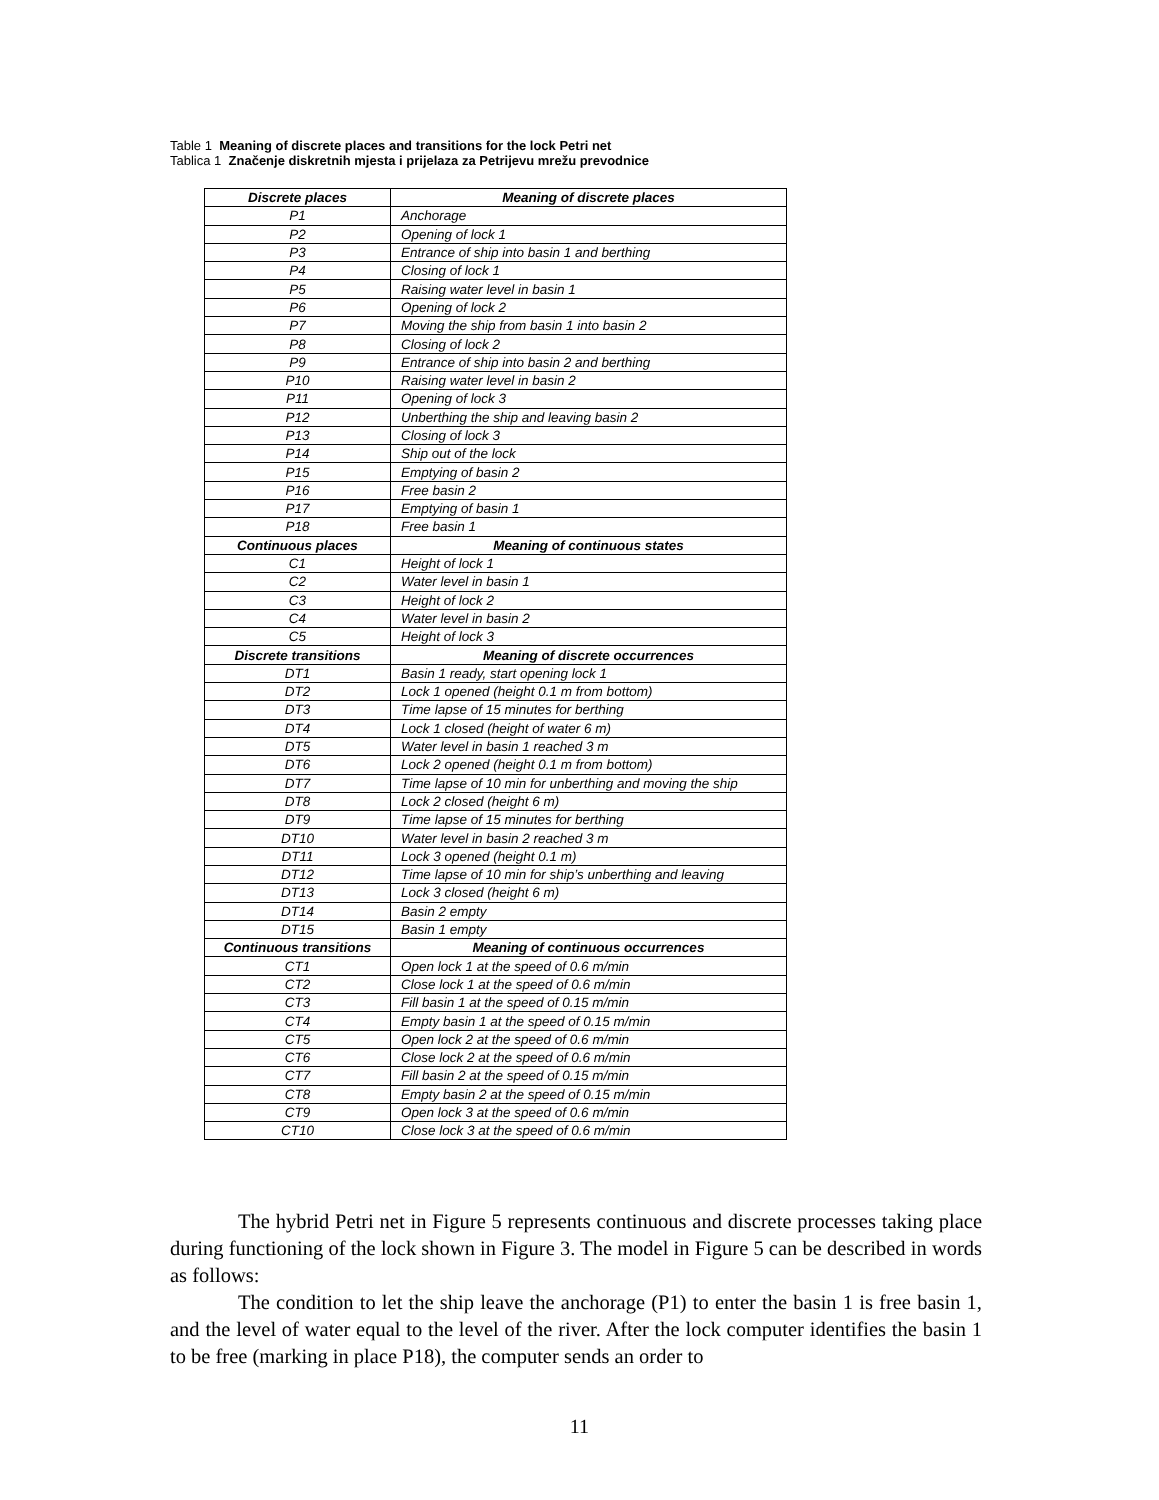Table 1 Meaning of discrete places and transitions for the lock Petri net
Tablica 1 Značenje diskretnih mjesta i prijelaza za Petrijevu mrežu prevodnice
| Discrete places | Meaning of discrete places |
| --- | --- |
| P1 | Anchorage |
| P2 | Opening of lock 1 |
| P3 | Entrance of ship into basin 1 and berthing |
| P4 | Closing of lock 1 |
| P5 | Raising water level in basin 1 |
| P6 | Opening of lock 2 |
| P7 | Moving the ship from basin 1 into basin 2 |
| P8 | Closing of lock 2 |
| P9 | Entrance of ship into basin 2 and berthing |
| P10 | Raising water level in basin 2 |
| P11 | Opening of lock 3 |
| P12 | Unberthing the ship and leaving basin 2 |
| P13 | Closing of lock 3 |
| P14 | Ship out of the lock |
| P15 | Emptying of basin 2 |
| P16 | Free basin 2 |
| P17 | Emptying of basin 1 |
| P18 | Free basin 1 |
| Continuous places | Meaning of continuous states |
| C1 | Height of lock 1 |
| C2 | Water level in basin 1 |
| C3 | Height of lock 2 |
| C4 | Water level in basin 2 |
| C5 | Height of lock 3 |
| Discrete transitions | Meaning of discrete occurrences |
| DT1 | Basin 1 ready, start opening lock 1 |
| DT2 | Lock 1 opened (height 0.1 m from bottom) |
| DT3 | Time lapse of 15 minutes for berthing |
| DT4 | Lock 1 closed (height of water 6 m) |
| DT5 | Water level in basin 1 reached 3 m |
| DT6 | Lock 2 opened (height 0.1 m from bottom) |
| DT7 | Time lapse of 10 min for unberthing and moving the ship |
| DT8 | Lock 2 closed (height 6 m) |
| DT9 | Time lapse of 15 minutes for berthing |
| DT10 | Water level in basin 2 reached 3 m |
| DT11 | Lock 3 opened (height 0.1 m) |
| DT12 | Time lapse of 10 min for ship’s unberthing and leaving |
| DT13 | Lock 3 closed (height 6 m) |
| DT14 | Basin 2 empty |
| DT15 | Basin 1 empty |
| Continuous transitions | Meaning of continuous occurrences |
| CT1 | Open lock 1 at the speed of 0.6 m/min |
| CT2 | Close lock 1 at the speed of 0.6 m/min |
| CT3 | Fill basin 1 at the speed of 0.15 m/min |
| CT4 | Empty basin 1 at the speed of 0.15 m/min |
| CT5 | Open lock 2 at the speed of 0.6 m/min |
| CT6 | Close lock 2 at the speed of 0.6 m/min |
| CT7 | Fill basin 2 at the speed of 0.15 m/min |
| CT8 | Empty basin 2 at the speed of 0.15 m/min |
| CT9 | Open lock 3 at the speed of 0.6 m/min |
| CT10 | Close lock 3 at the speed of 0.6 m/min |
The hybrid Petri net in Figure 5 represents continuous and discrete processes taking place during functioning of the lock shown in Figure 3. The model in Figure 5 can be described in words as follows:
The condition to let the ship leave the anchorage (P1) to enter the basin 1 is free basin 1, and the level of water equal to the level of the river. After the lock computer identifies the basin 1 to be free (marking in place P18), the computer sends an order to
11